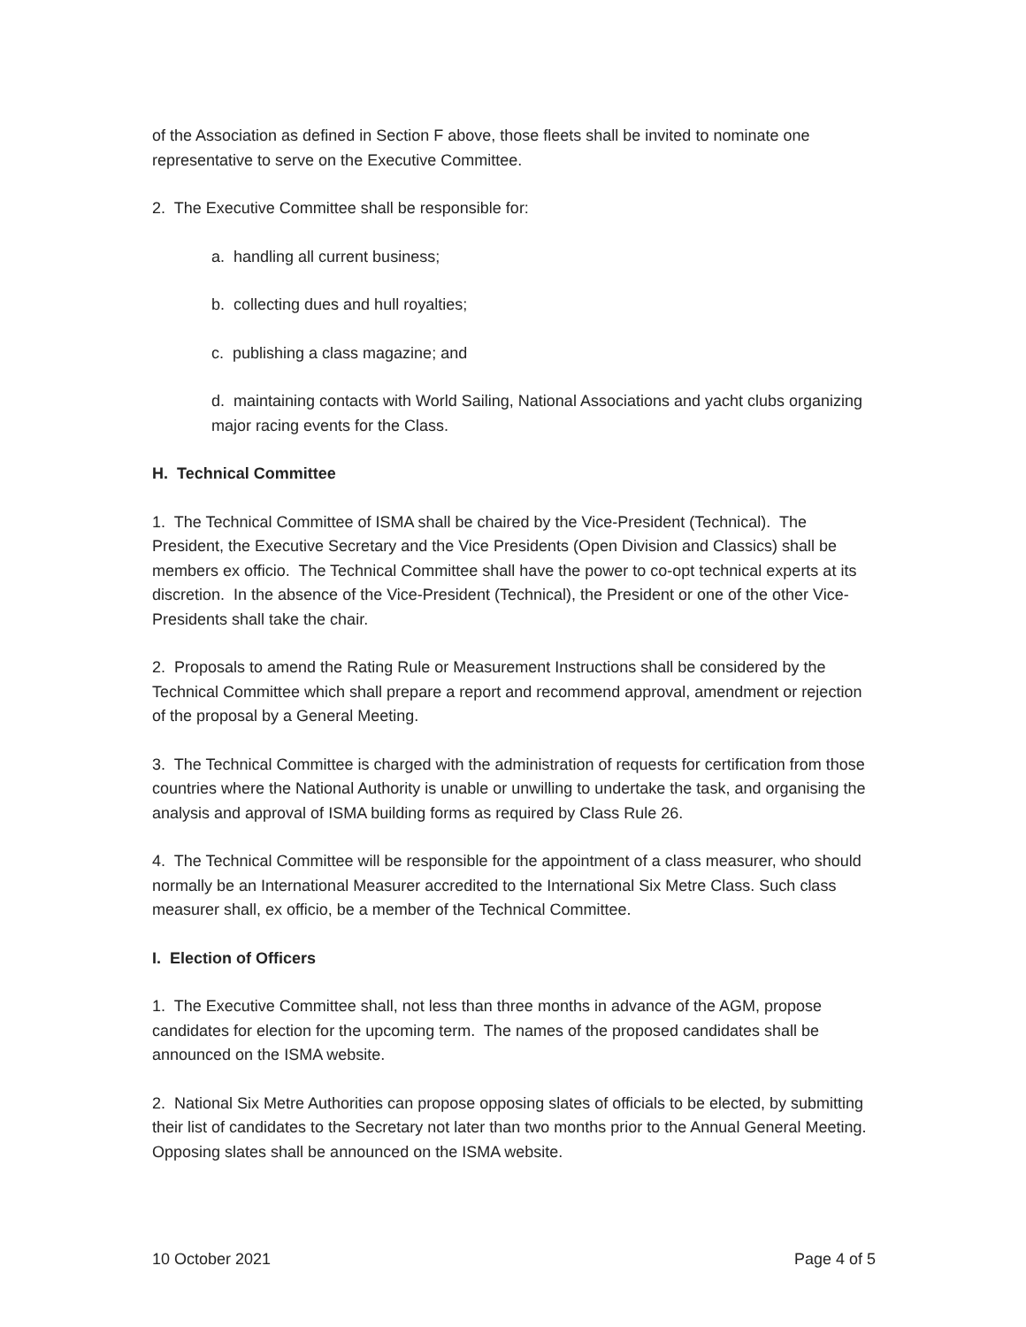of the Association as defined in Section F above, those fleets shall be invited to nominate one representative to serve on the Executive Committee.
2. The Executive Committee shall be responsible for:
a. handling all current business;
b. collecting dues and hull royalties;
c. publishing a class magazine; and
d. maintaining contacts with World Sailing, National Associations and yacht clubs organizing major racing events for the Class.
H. Technical Committee
1. The Technical Committee of ISMA shall be chaired by the Vice-President (Technical). The President, the Executive Secretary and the Vice Presidents (Open Division and Classics) shall be members ex officio. The Technical Committee shall have the power to co-opt technical experts at its discretion. In the absence of the Vice-President (Technical), the President or one of the other Vice-Presidents shall take the chair.
2. Proposals to amend the Rating Rule or Measurement Instructions shall be considered by the Technical Committee which shall prepare a report and recommend approval, amendment or rejection of the proposal by a General Meeting.
3. The Technical Committee is charged with the administration of requests for certification from those countries where the National Authority is unable or unwilling to undertake the task, and organising the analysis and approval of ISMA building forms as required by Class Rule 26.
4. The Technical Committee will be responsible for the appointment of a class measurer, who should normally be an International Measurer accredited to the International Six Metre Class. Such class measurer shall, ex officio, be a member of the Technical Committee.
I. Election of Officers
1. The Executive Committee shall, not less than three months in advance of the AGM, propose candidates for election for the upcoming term. The names of the proposed candidates shall be announced on the ISMA website.
2. National Six Metre Authorities can propose opposing slates of officials to be elected, by submitting their list of candidates to the Secretary not later than two months prior to the Annual General Meeting. Opposing slates shall be announced on the ISMA website.
10 October 2021 Page 4 of 5